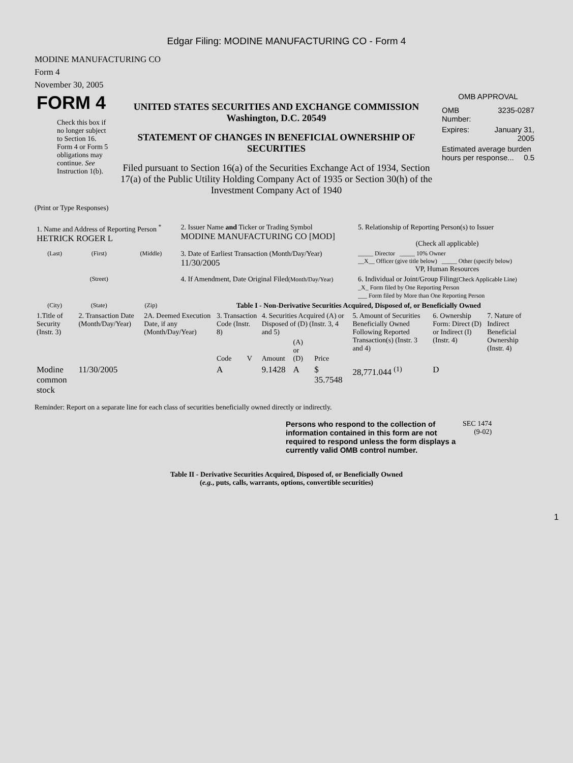Edgar Filing: MODINE MANUFACTURING CO - Form 4
MODINE MANUFACTURING CO
Form 4
November 30, 2005
| FORM 4 Check this box if no longer subject to Section 16. Form 4 or Form 5 obligations may continue. See Instruction 1(b). | UNITED STATES SECURITIES AND EXCHANGE COMMISSION Washington, D.C. 20549 STATEMENT OF CHANGES IN BENEFICIAL OWNERSHIP OF SECURITIES Filed pursuant to Section 16(a) of the Securities Exchange Act of 1934, Section 17(a) of the Public Utility Holding Company Act of 1935 or Section 30(h) of the Investment Company Act of 1940 | OMB APPROVAL / OMB Number: / 3235-0287 / / Expires: / January 31, 2005 / / Estimated average burden hours per response... 0.5 / / |
(Print or Type Responses)
| 1. Name and Address of Reporting Person <sup>*</sup> HETRICK ROGER L | | | 2. Issuer Name and Ticker or Trading Symbol MODINE MANUFACTURING CO [MOD] | 5. Relationship of Reporting Person(s) to Issuer (Check all applicable) |
| (Last) | (First) | (Middle) | 3. Date of Earliest Transaction (Month/Day/Year) 11/30/2005 | _____ Director _____ 10% Owner __X__ Officer (give title below) _____ Other (specify below) VP, Human Resources |
| | (Street) | | 4. If Amendment, Date Original Filed (Month/Day/Year) | 6. Individual or Joint/Group Filing (Check Applicable Line) _X_ Form filed by One Reporting Person ___ Form filed by More than One Reporting Person |
| (City) | (State) | (Zip) | Table I - Non-Derivative Securities Acquired, Disposed of, or Beneficially Owned | |
| 1.Title of Security (Instr. 3) | 2. Transaction Date (Month/Day/Year) | 2A. Deemed Execution Date, if any (Month/Day/Year) | 3. Transaction Code (Instr. 8) | | 4. Securities Acquired (A) or Disposed of (D) (Instr. 3, 4 and 5) | | | 5. Amount of Securities Beneficially Owned Following Reported Transaction(s) (Instr. 3 and 4) | 6. Ownership Form: Direct (D) or Indirect (I) (Instr. 4) | 7. Nature of Indirect Beneficial Ownership (Instr. 4) |
| --- | --- | --- | --- | --- | --- | --- | --- | --- | --- | --- |
| | | | Code | V | Amount | (A) or (D) | Price | | | |
| Modine common stock | 11/30/2005 | | A | | 9.1428 | A | $ 35.7548 | 28,771.044 <sup>(1)</sup> | D | |
Reminder: Report on a separate line for each class of securities beneficially owned directly or indirectly.
| Persons who respond to the collection of information contained in this form are not required to respond unless the form displays a currently valid OMB control number. | SEC 1474 (9-02) |
Table II - Derivative Securities Acquired, Disposed of, or Beneficially Owned
(e.g., puts, calls, warrants, options, convertible securities)
1